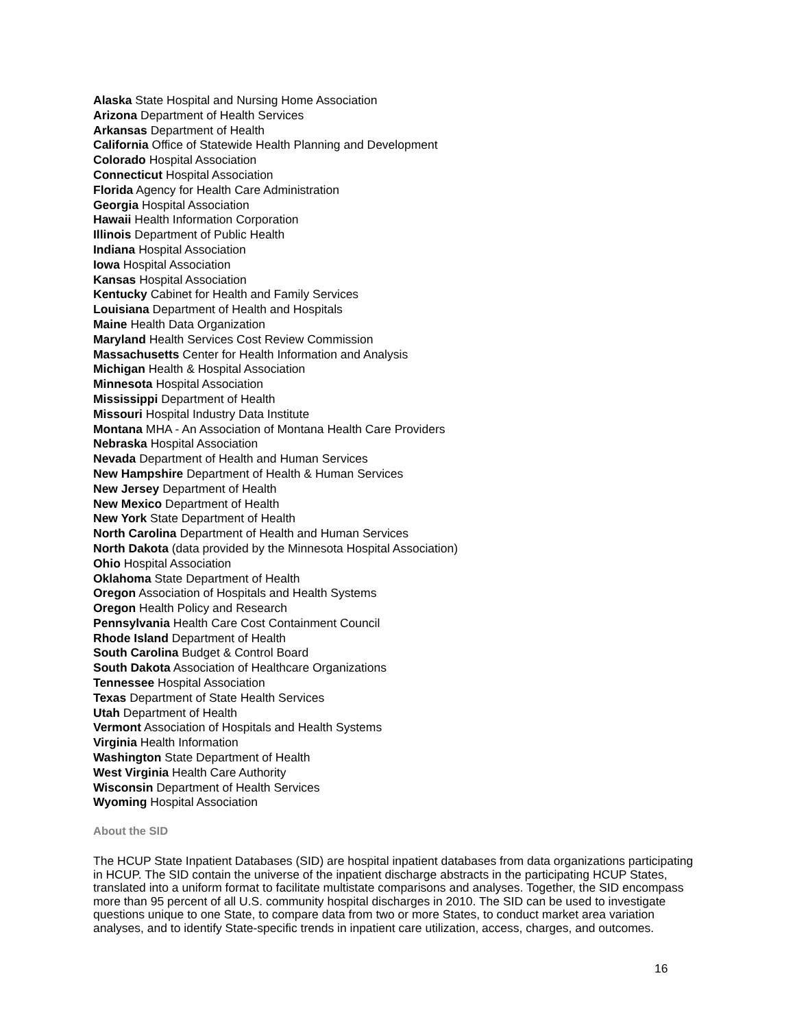Alaska State Hospital and Nursing Home Association
Arizona Department of Health Services
Arkansas Department of Health
California Office of Statewide Health Planning and Development
Colorado Hospital Association
Connecticut Hospital Association
Florida Agency for Health Care Administration
Georgia Hospital Association
Hawaii Health Information Corporation
Illinois Department of Public Health
Indiana Hospital Association
Iowa Hospital Association
Kansas Hospital Association
Kentucky Cabinet for Health and Family Services
Louisiana Department of Health and Hospitals
Maine Health Data Organization
Maryland Health Services Cost Review Commission
Massachusetts Center for Health Information and Analysis
Michigan Health & Hospital Association
Minnesota Hospital Association
Mississippi Department of Health
Missouri Hospital Industry Data Institute
Montana MHA - An Association of Montana Health Care Providers
Nebraska Hospital Association
Nevada Department of Health and Human Services
New Hampshire Department of Health & Human Services
New Jersey Department of Health
New Mexico Department of Health
New York State Department of Health
North Carolina Department of Health and Human Services
North Dakota (data provided by the Minnesota Hospital Association)
Ohio Hospital Association
Oklahoma State Department of Health
Oregon Association of Hospitals and Health Systems
Oregon Health Policy and Research
Pennsylvania Health Care Cost Containment Council
Rhode Island Department of Health
South Carolina Budget & Control Board
South Dakota Association of Healthcare Organizations
Tennessee Hospital Association
Texas Department of State Health Services
Utah Department of Health
Vermont Association of Hospitals and Health Systems
Virginia Health Information
Washington State Department of Health
West Virginia Health Care Authority
Wisconsin Department of Health Services
Wyoming Hospital Association
About the SID
The HCUP State Inpatient Databases (SID) are hospital inpatient databases from data organizations participating in HCUP. The SID contain the universe of the inpatient discharge abstracts in the participating HCUP States, translated into a uniform format to facilitate multistate comparisons and analyses. Together, the SID encompass more than 95 percent of all U.S. community hospital discharges in 2010. The SID can be used to investigate questions unique to one State, to compare data from two or more States, to conduct market area variation analyses, and to identify State-specific trends in inpatient care utilization, access, charges, and outcomes.
16